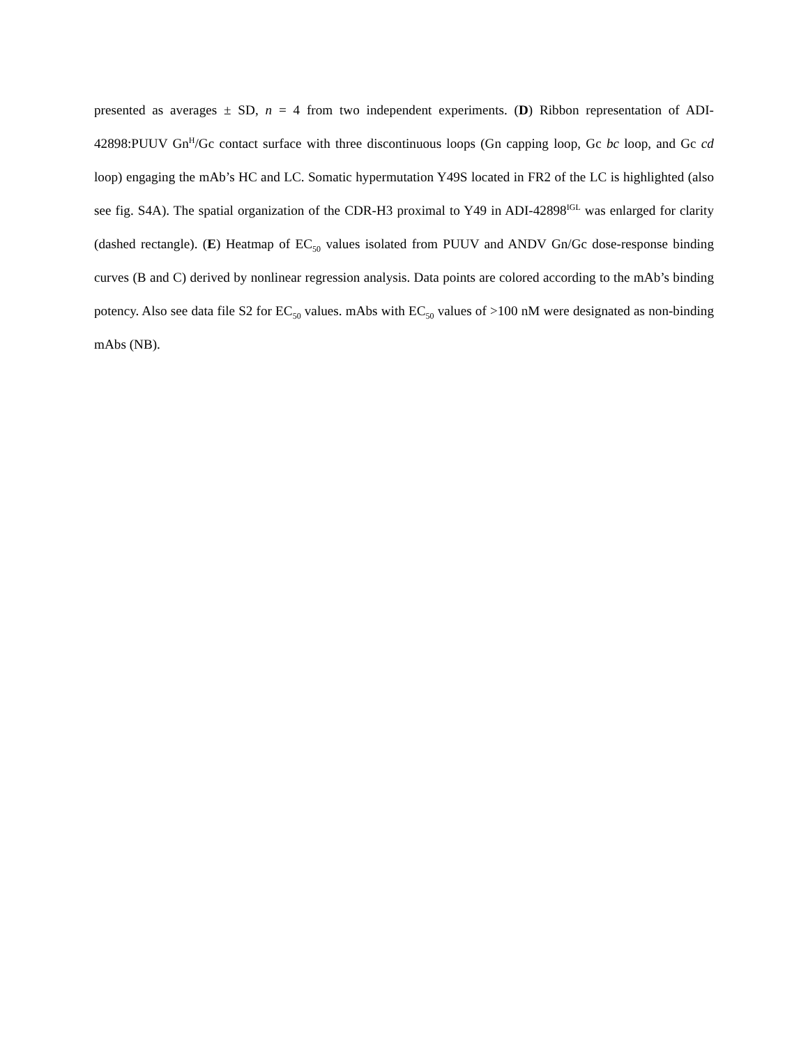presented as averages ± SD, n = 4 from two independent experiments. (D) Ribbon representation of ADI-42898:PUUV Gn<sup>H</sup>/Gc contact surface with three discontinuous loops (Gn capping loop, Gc bc loop, and Gc cd loop) engaging the mAb’s HC and LC. Somatic hypermutation Y49S located in FR2 of the LC is highlighted (also see fig. S4A). The spatial organization of the CDR-H3 proximal to Y49 in ADI-42898<sup>IGL</sup> was enlarged for clarity (dashed rectangle). (E) Heatmap of EC<sub>50</sub> values isolated from PUUV and ANDV Gn/Gc dose-response binding curves (B and C) derived by nonlinear regression analysis. Data points are colored according to the mAb’s binding potency. Also see data file S2 for EC<sub>50</sub> values. mAbs with EC<sub>50</sub> values of >100 nM were designated as non-binding mAbs (NB).